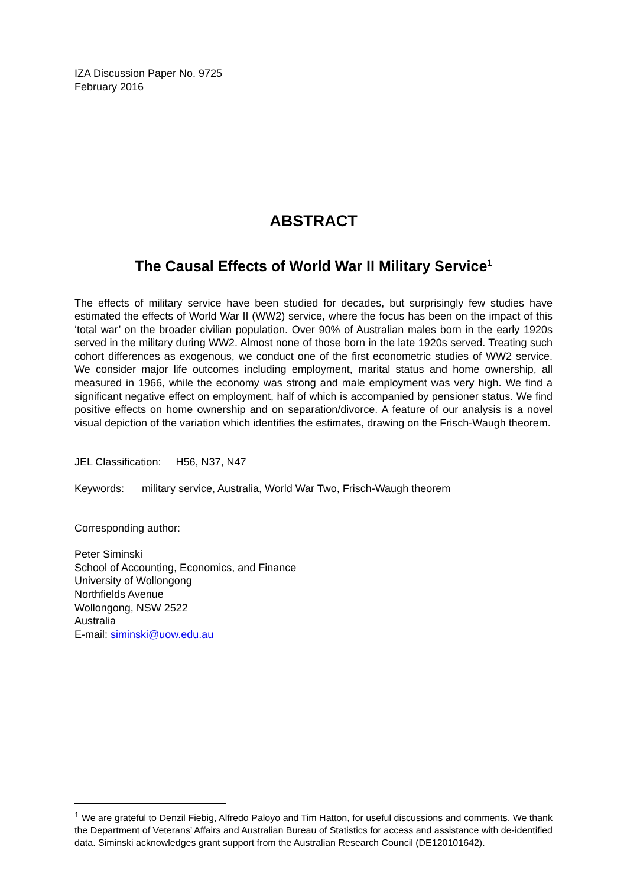IZA Discussion Paper No. 9725
February 2016
ABSTRACT
The Causal Effects of World War II Military Service<sup>1</sup>
The effects of military service have been studied for decades, but surprisingly few studies have estimated the effects of World War II (WW2) service, where the focus has been on the impact of this ‘total war’ on the broader civilian population. Over 90% of Australian males born in the early 1920s served in the military during WW2. Almost none of those born in the late 1920s served. Treating such cohort differences as exogenous, we conduct one of the first econometric studies of WW2 service. We consider major life outcomes including employment, marital status and home ownership, all measured in 1966, while the economy was strong and male employment was very high. We find a significant negative effect on employment, half of which is accompanied by pensioner status. We find positive effects on home ownership and on separation/divorce. A feature of our analysis is a novel visual depiction of the variation which identifies the estimates, drawing on the Frisch-Waugh theorem.
JEL Classification: H56, N37, N47
Keywords: military service, Australia, World War Two, Frisch-Waugh theorem
Corresponding author:
Peter Siminski
School of Accounting, Economics, and Finance
University of Wollongong
Northfields Avenue
Wollongong, NSW 2522
Australia
E-mail: siminski@uow.edu.au
<sup>1</sup> We are grateful to Denzil Fiebig, Alfredo Paloyo and Tim Hatton, for useful discussions and comments. We thank the Department of Veterans’ Affairs and Australian Bureau of Statistics for access and assistance with de-identified data. Siminski acknowledges grant support from the Australian Research Council (DE120101642).